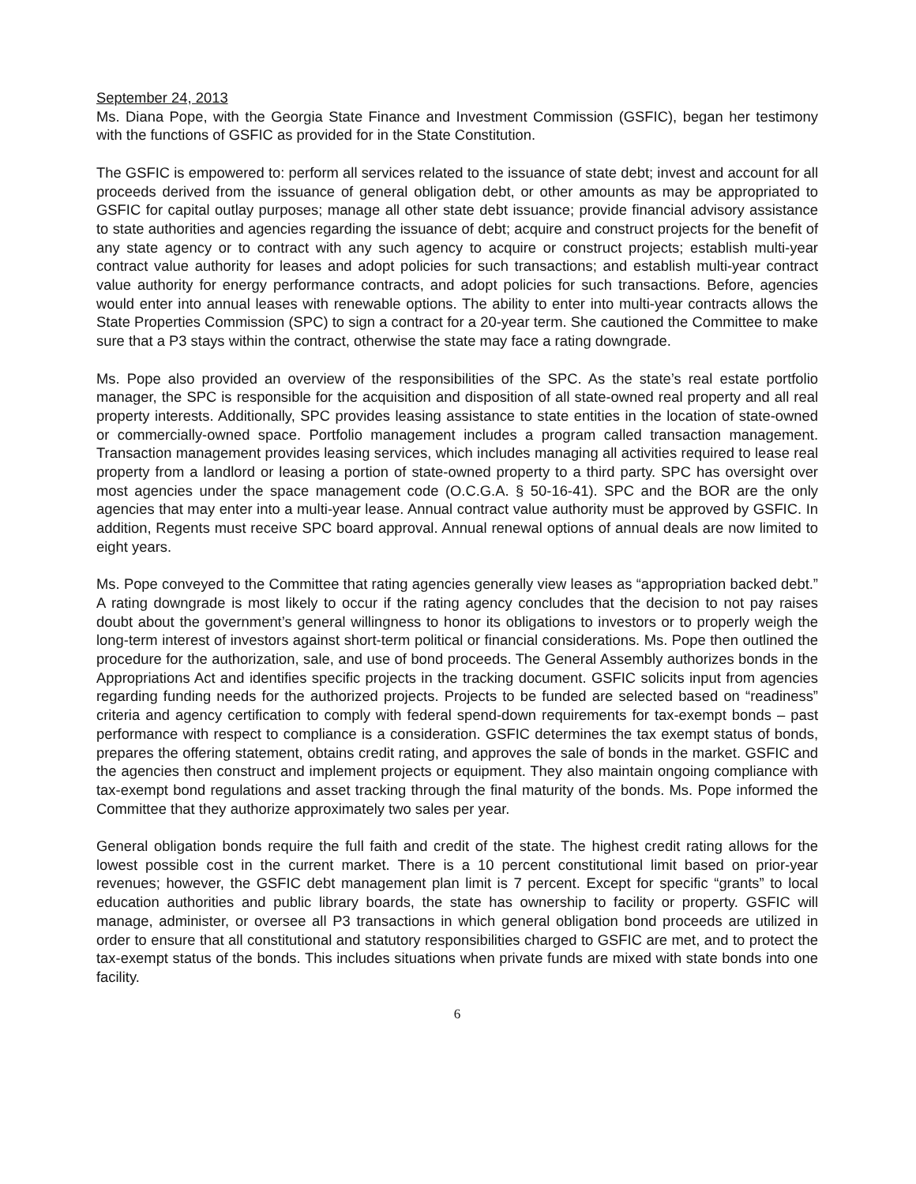September 24, 2013
Ms. Diana Pope, with the Georgia State Finance and Investment Commission (GSFIC), began her testimony with the functions of GSFIC as provided for in the State Constitution.
The GSFIC is empowered to: perform all services related to the issuance of state debt; invest and account for all proceeds derived from the issuance of general obligation debt, or other amounts as may be appropriated to GSFIC for capital outlay purposes; manage all other state debt issuance; provide financial advisory assistance to state authorities and agencies regarding the issuance of debt; acquire and construct projects for the benefit of any state agency or to contract with any such agency to acquire or construct projects; establish multi-year contract value authority for leases and adopt policies for such transactions; and establish multi-year contract value authority for energy performance contracts, and adopt policies for such transactions. Before, agencies would enter into annual leases with renewable options. The ability to enter into multi-year contracts allows the State Properties Commission (SPC) to sign a contract for a 20-year term. She cautioned the Committee to make sure that a P3 stays within the contract, otherwise the state may face a rating downgrade.
Ms. Pope also provided an overview of the responsibilities of the SPC. As the state’s real estate portfolio manager, the SPC is responsible for the acquisition and disposition of all state-owned real property and all real property interests. Additionally, SPC provides leasing assistance to state entities in the location of state-owned or commercially-owned space. Portfolio management includes a program called transaction management. Transaction management provides leasing services, which includes managing all activities required to lease real property from a landlord or leasing a portion of state-owned property to a third party. SPC has oversight over most agencies under the space management code (O.C.G.A. § 50-16-41). SPC and the BOR are the only agencies that may enter into a multi-year lease. Annual contract value authority must be approved by GSFIC. In addition, Regents must receive SPC board approval. Annual renewal options of annual deals are now limited to eight years.
Ms. Pope conveyed to the Committee that rating agencies generally view leases as “appropriation backed debt.” A rating downgrade is most likely to occur if the rating agency concludes that the decision to not pay raises doubt about the government’s general willingness to honor its obligations to investors or to properly weigh the long-term interest of investors against short-term political or financial considerations. Ms. Pope then outlined the procedure for the authorization, sale, and use of bond proceeds. The General Assembly authorizes bonds in the Appropriations Act and identifies specific projects in the tracking document. GSFIC solicits input from agencies regarding funding needs for the authorized projects. Projects to be funded are selected based on “readiness” criteria and agency certification to comply with federal spend-down requirements for tax-exempt bonds – past performance with respect to compliance is a consideration. GSFIC determines the tax exempt status of bonds, prepares the offering statement, obtains credit rating, and approves the sale of bonds in the market. GSFIC and the agencies then construct and implement projects or equipment. They also maintain ongoing compliance with tax-exempt bond regulations and asset tracking through the final maturity of the bonds. Ms. Pope informed the Committee that they authorize approximately two sales per year.
General obligation bonds require the full faith and credit of the state. The highest credit rating allows for the lowest possible cost in the current market. There is a 10 percent constitutional limit based on prior-year revenues; however, the GSFIC debt management plan limit is 7 percent. Except for specific “grants” to local education authorities and public library boards, the state has ownership to facility or property. GSFIC will manage, administer, or oversee all P3 transactions in which general obligation bond proceeds are utilized in order to ensure that all constitutional and statutory responsibilities charged to GSFIC are met, and to protect the tax-exempt status of the bonds. This includes situations when private funds are mixed with state bonds into one facility.
6